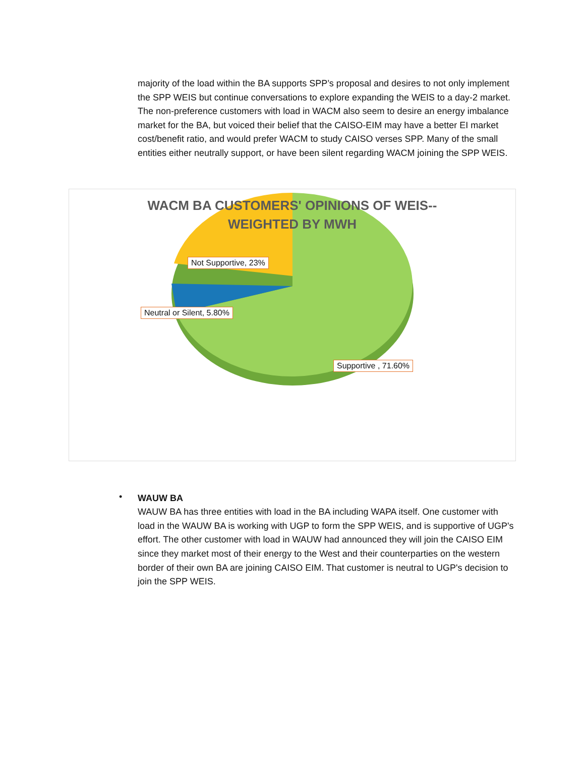majority of the load within the BA supports SPP’s proposal and desires to not only implement the SPP WEIS but continue conversations to explore expanding the WEIS to a day-2 market. The non-preference customers with load in WACM also seem to desire an energy imbalance market for the BA, but voiced their belief that the CAISO-EIM may have a better EI market cost/benefit ratio, and would prefer WACM to study CAISO verses SPP. Many of the small entities either neutrally support, or have been silent regarding WACM joining the SPP WEIS.
WACM BA CUSTOMERS' OPINIONS OF WEIS--
WEIGHTED BY MWH
Not Supportive, 23%
Neutral or Silent, 5.80%
Supportive , 71.60%
•
WAUW BA
WAUW BA has three entities with load in the BA including WAPA itself. One customer with load in the WAUW BA is working with UGP to form the SPP WEIS, and is supportive of UGP's effort. The other customer with load in WAUW had announced they will join the CAISO EIM since they market most of their energy to the West and their counterparties on the western border of their own BA are joining CAISO EIM. That customer is neutral to UGP's decision to join the SPP WEIS.